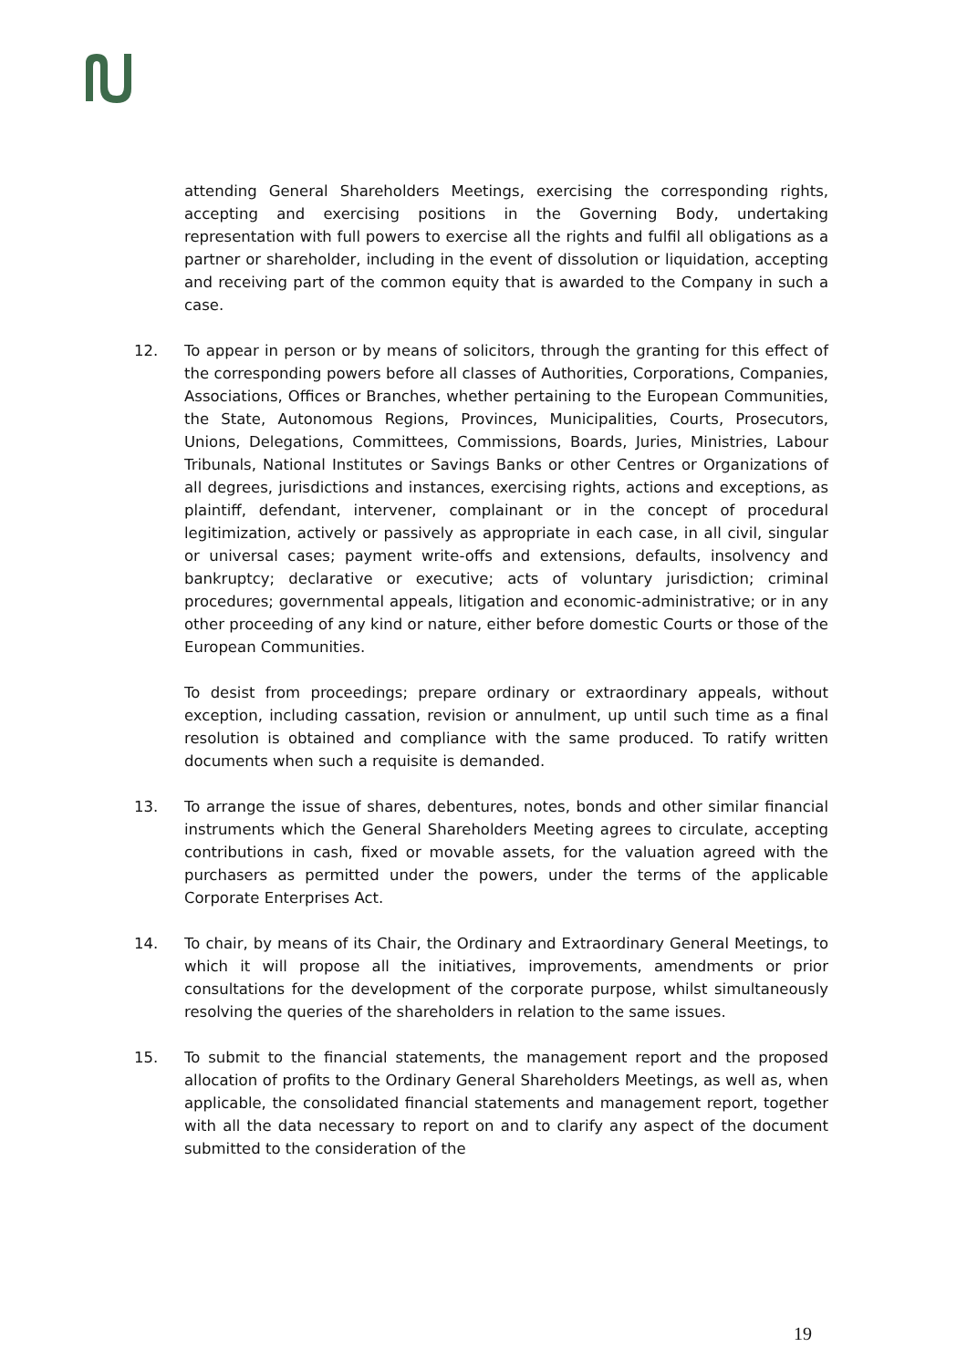attending General Shareholders Meetings, exercising the corresponding rights, accepting and exercising positions in the Governing Body, undertaking representation with full powers to exercise all the rights and fulfil all obligations as a partner or shareholder, including in the event of dissolution or liquidation, accepting and receiving part of the common equity that is awarded to the Company in such a case.
12. To appear in person or by means of solicitors, through the granting for this effect of the corresponding powers before all classes of Authorities, Corporations, Companies, Associations, Offices or Branches, whether pertaining to the European Communities, the State, Autonomous Regions, Provinces, Municipalities, Courts, Prosecutors, Unions, Delegations, Committees, Commissions, Boards, Juries, Ministries, Labour Tribunals, National Institutes or Savings Banks or other Centres or Organizations of all degrees, jurisdictions and instances, exercising rights, actions and exceptions, as plaintiff, defendant, intervener, complainant or in the concept of procedural legitimization, actively or passively as appropriate in each case, in all civil, singular or universal cases; payment write-offs and extensions, defaults, insolvency and bankruptcy; declarative or executive; acts of voluntary jurisdiction; criminal procedures; governmental appeals, litigation and economic-administrative; or in any other proceeding of any kind or nature, either before domestic Courts or those of the European Communities.
To desist from proceedings; prepare ordinary or extraordinary appeals, without exception, including cassation, revision or annulment, up until such time as a final resolution is obtained and compliance with the same produced. To ratify written documents when such a requisite is demanded.
13. To arrange the issue of shares, debentures, notes, bonds and other similar financial instruments which the General Shareholders Meeting agrees to circulate, accepting contributions in cash, fixed or movable assets, for the valuation agreed with the purchasers as permitted under the powers, under the terms of the applicable Corporate Enterprises Act.
14. To chair, by means of its Chair, the Ordinary and Extraordinary General Meetings, to which it will propose all the initiatives, improvements, amendments or prior consultations for the development of the corporate purpose, whilst simultaneously resolving the queries of the shareholders in relation to the same issues.
15. To submit to the financial statements, the management report and the proposed allocation of profits to the Ordinary General Shareholders Meetings, as well as, when applicable, the consolidated financial statements and management report, together with all the data necessary to report on and to clarify any aspect of the document submitted to the consideration of the
19